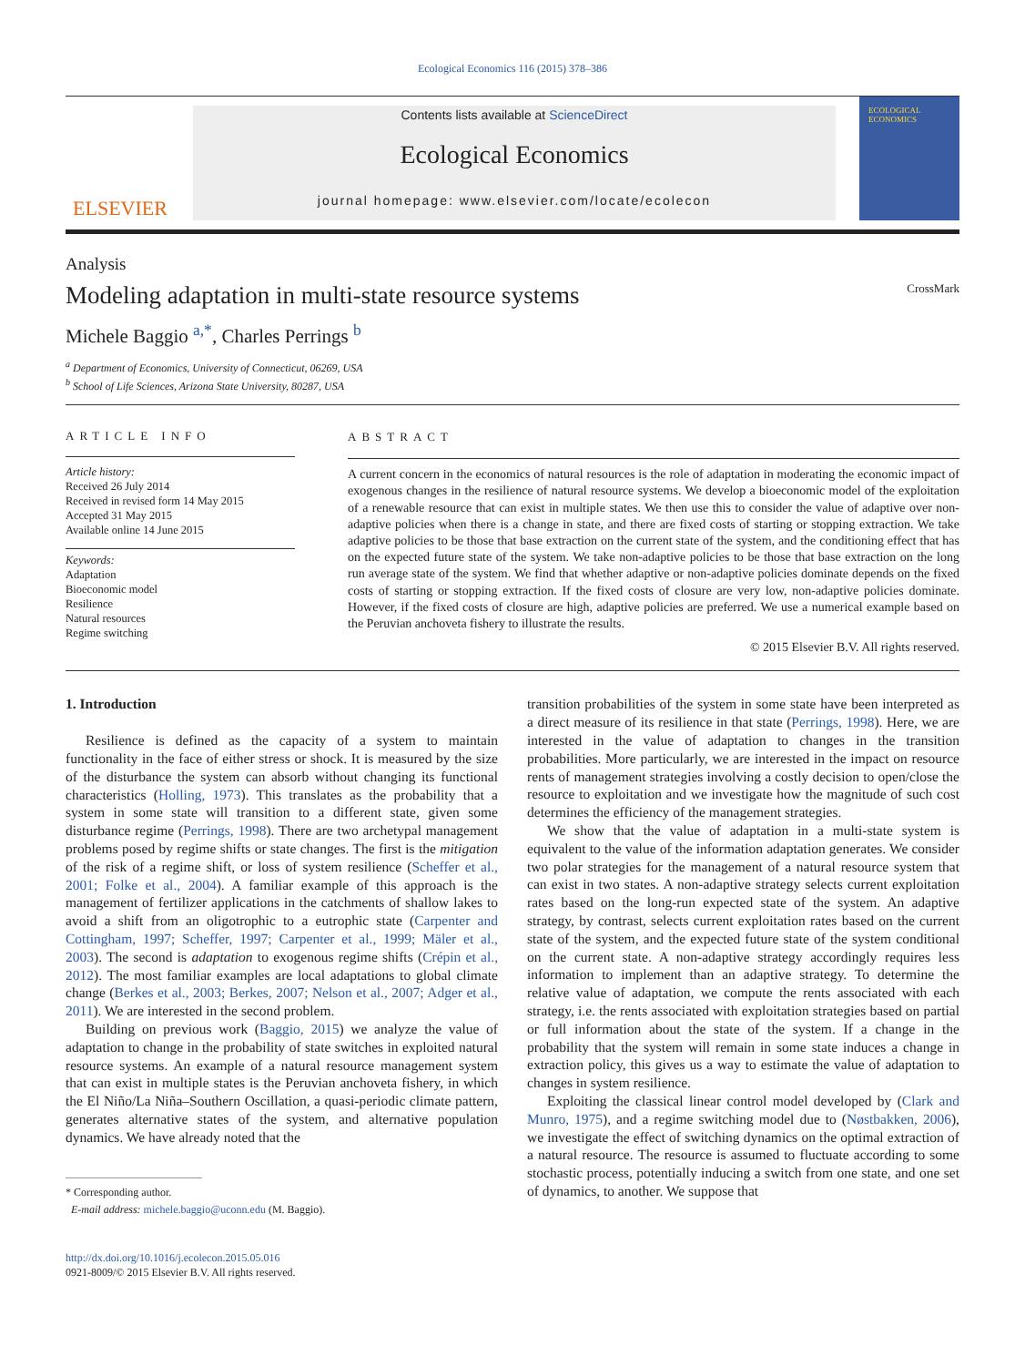Ecological Economics 116 (2015) 378–386
ELSEVIER
Contents lists available at ScienceDirect
Ecological Economics
journal homepage: www.elsevier.com/locate/ecolecon
ECOLOGICAL ECONOMICS
Analysis
Modeling adaptation in multi-state resource systems CrossMark
Michele Baggio <sup>a,*</sup>, Charles Perrings <sup>b</sup>
<sup>a</sup> Department of Economics, University of Connecticut, 06269, USA
<sup>b</sup> School of Life Sciences, Arizona State University, 80287, USA
ARTICLE INFO
Article history:
Received 26 July 2014
Received in revised form 14 May 2015
Accepted 31 May 2015
Available online 14 June 2015
Keywords:
Adaptation
Bioeconomic model
Resilience
Natural resources
Regime switching
ABSTRACT
A current concern in the economics of natural resources is the role of adaptation in moderating the economic impact of exogenous changes in the resilience of natural resource systems. We develop a bioeconomic model of the exploitation of a renewable resource that can exist in multiple states. We then use this to consider the value of adaptive over non-adaptive policies when there is a change in state, and there are fixed costs of starting or stopping extraction. We take adaptive policies to be those that base extraction on the current state of the system, and the conditioning effect that has on the expected future state of the system. We take non-adaptive policies to be those that base extraction on the long run average state of the system. We find that whether adaptive or non-adaptive policies dominate depends on the fixed costs of starting or stopping extraction. If the fixed costs of closure are very low, non-adaptive policies dominate. However, if the fixed costs of closure are high, adaptive policies are preferred. We use a numerical example based on the Peruvian anchoveta fishery to illustrate the results.
© 2015 Elsevier B.V. All rights reserved.
1. Introduction
Resilience is defined as the capacity of a system to maintain functionality in the face of either stress or shock. It is measured by the size of the disturbance the system can absorb without changing its functional characteristics (Holling, 1973). This translates as the probability that a system in some state will transition to a different state, given some disturbance regime (Perrings, 1998). There are two archetypal management problems posed by regime shifts or state changes. The first is the mitigation of the risk of a regime shift, or loss of system resilience (Scheffer et al., 2001; Folke et al., 2004). A familiar example of this approach is the management of fertilizer applications in the catchments of shallow lakes to avoid a shift from an oligotrophic to a eutrophic state (Carpenter and Cottingham, 1997; Scheffer, 1997; Carpenter et al., 1999; Mäler et al., 2003). The second is adaptation to exogenous regime shifts (Crépin et al., 2012). The most familiar examples are local adaptations to global climate change (Berkes et al., 2003; Berkes, 2007; Nelson et al., 2007; Adger et al., 2011). We are interested in the second problem.
Building on previous work (Baggio, 2015) we analyze the value of adaptation to change in the probability of state switches in exploited natural resource systems. An example of a natural resource management system that can exist in multiple states is the Peruvian anchoveta fishery, in which the El Niño/La Niña–Southern Oscillation, a quasi-periodic climate pattern, generates alternative states of the system, and alternative population dynamics. We have already noted that the
* Corresponding author.
E-mail address: michele.baggio@uconn.edu (M. Baggio).
http://dx.doi.org/10.1016/j.ecolecon.2015.05.016
0921-8009/© 2015 Elsevier B.V. All rights reserved.
transition probabilities of the system in some state have been interpreted as a direct measure of its resilience in that state (Perrings, 1998). Here, we are interested in the value of adaptation to changes in the transition probabilities. More particularly, we are interested in the impact on resource rents of management strategies involving a costly decision to open/close the resource to exploitation and we investigate how the magnitude of such cost determines the efficiency of the management strategies.
We show that the value of adaptation in a multi-state system is equivalent to the value of the information adaptation generates. We consider two polar strategies for the management of a natural resource system that can exist in two states. A non-adaptive strategy selects current exploitation rates based on the long-run expected state of the system. An adaptive strategy, by contrast, selects current exploitation rates based on the current state of the system, and the expected future state of the system conditional on the current state. A non-adaptive strategy accordingly requires less information to implement than an adaptive strategy. To determine the relative value of adaptation, we compute the rents associated with each strategy, i.e. the rents associated with exploitation strategies based on partial or full information about the state of the system. If a change in the probability that the system will remain in some state induces a change in extraction policy, this gives us a way to estimate the value of adaptation to changes in system resilience.
Exploiting the classical linear control model developed by (Clark and Munro, 1975), and a regime switching model due to (Nøstbakken, 2006), we investigate the effect of switching dynamics on the optimal extraction of a natural resource. The resource is assumed to fluctuate according to some stochastic process, potentially inducing a switch from one state, and one set of dynamics, to another. We suppose that